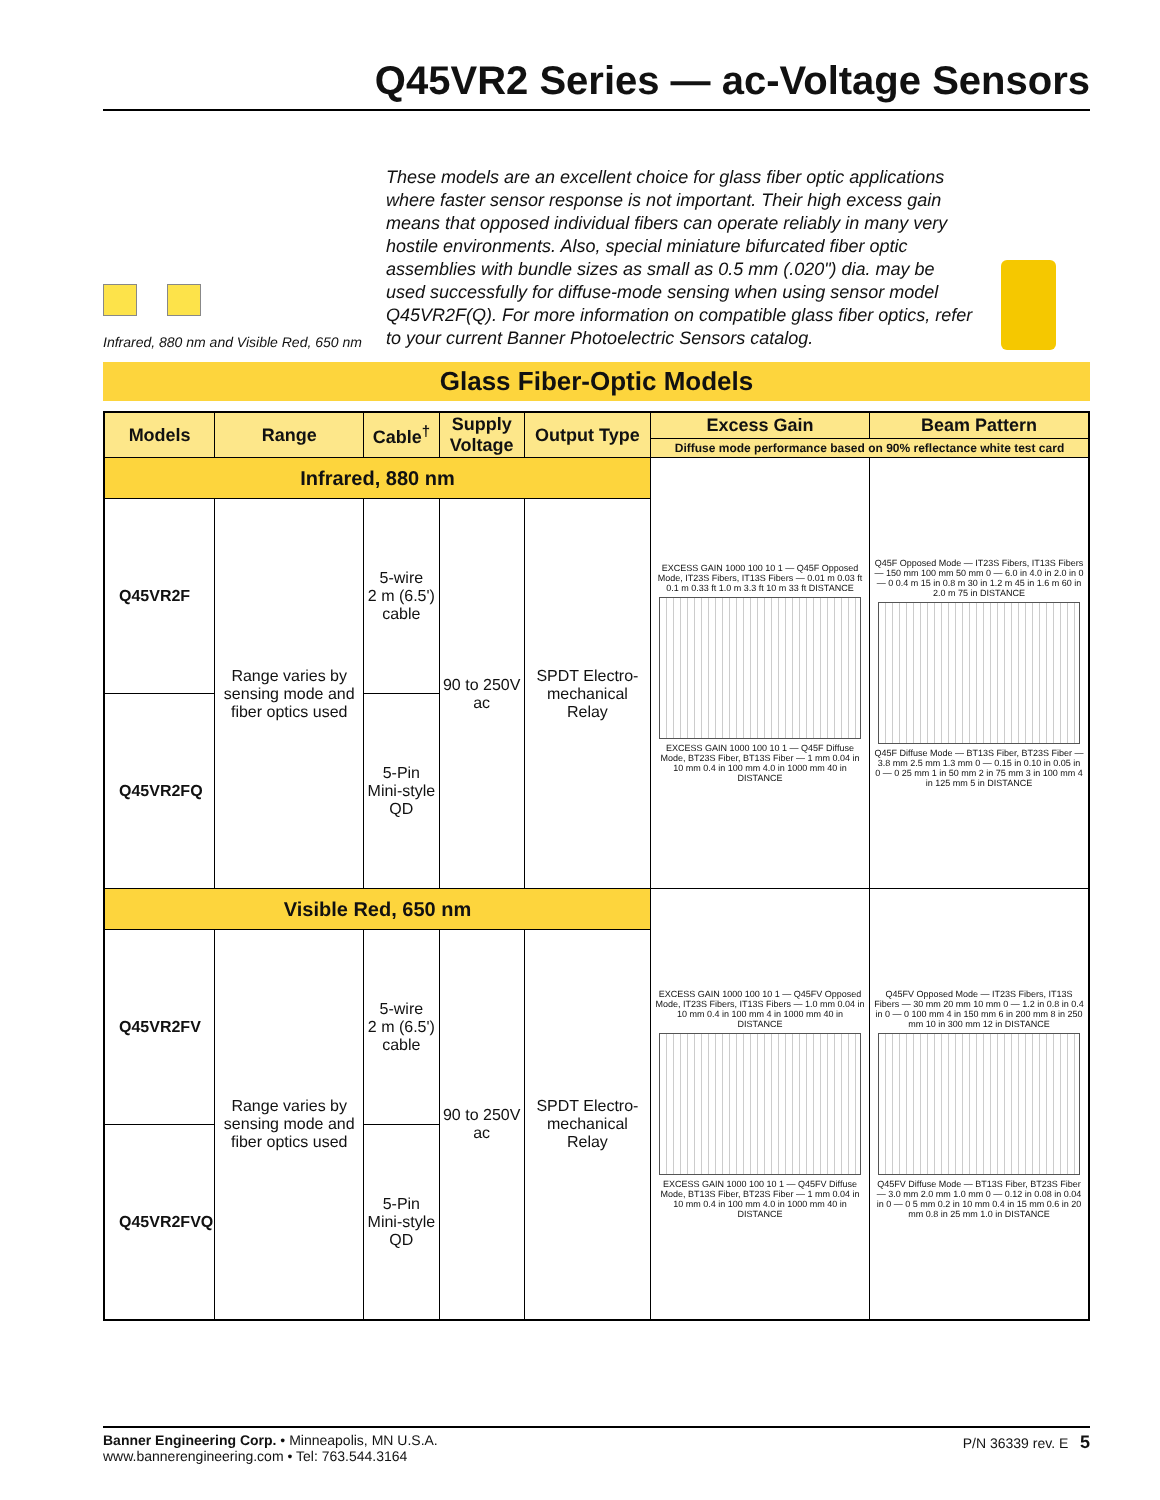Q45VR2 Series — ac-Voltage Sensors
Infrared, 880 nm and Visible Red, 650 nm
These models are an excellent choice for glass fiber optic applications where faster sensor response is not important. Their high excess gain means that opposed individual fibers can operate reliably in many very hostile environments. Also, special miniature bifurcated fiber optic assemblies with bundle sizes as small as 0.5 mm (.020") dia. may be used successfully for diffuse-mode sensing when using sensor model Q45VR2F(Q). For more information on compatible glass fiber optics, refer to your current Banner Photoelectric Sensors catalog.
Glass Fiber-Optic Models
| Models | Range | Cable<sup>†</sup> | Supply Voltage | Output Type | Excess Gain | Beam Pattern |
| --- | --- | --- | --- | --- | --- | --- |
| | | | | | Diffuse mode performance based on 90% reflectance white test card | |
| Infrared, 880 nm | | | | | EXCESS GAIN 1000 100 10 1 — Q45F Opposed Mode, IT23S Fibers, IT13S Fibers — 0.01 m 0.03 ft 0.1 m 0.33 ft 1.0 m 3.3 ft 10 m 33 ft DISTANCE EXCESS GAIN 1000 100 10 1 — Q45F Diffuse Mode, BT23S Fiber, BT13S Fiber — 1 mm 0.04 in 10 mm 0.4 in 100 mm 4.0 in 1000 mm 40 in DISTANCE | Q45F Opposed Mode — IT23S Fibers, IT13S Fibers — 150 mm 100 mm 50 mm 0 — 6.0 in 4.0 in 2.0 in 0 — 0 0.4 m 15 in 0.8 m 30 in 1.2 m 45 in 1.6 m 60 in 2.0 m 75 in DISTANCE Q45F Diffuse Mode — BT13S Fiber, BT23S Fiber — 3.8 mm 2.5 mm 1.3 mm 0 — 0.15 in 0.10 in 0.05 in 0 — 0 25 mm 1 in 50 mm 2 in 75 mm 3 in 100 mm 4 in 125 mm 5 in DISTANCE |
| Q45VR2F | Range varies by sensing mode and fiber optics used | 5-wire 2 m (6.5') cable | 90 to 250V ac | SPDT Electro-mechanical Relay | | |
| Q45VR2FQ | | 5-Pin Mini-style QD | | | | |
| Visible Red, 650 nm | | | | | EXCESS GAIN 1000 100 10 1 — Q45FV Opposed Mode, IT23S Fibers, IT13S Fibers — 1.0 mm 0.04 in 10 mm 0.4 in 100 mm 4 in 1000 mm 40 in DISTANCE EXCESS GAIN 1000 100 10 1 — Q45FV Diffuse Mode, BT13S Fiber, BT23S Fiber — 1 mm 0.04 in 10 mm 0.4 in 100 mm 4.0 in 1000 mm 40 in DISTANCE | Q45FV Opposed Mode — IT23S Fibers, IT13S Fibers — 30 mm 20 mm 10 mm 0 — 1.2 in 0.8 in 0.4 in 0 — 0 100 mm 4 in 150 mm 6 in 200 mm 8 in 250 mm 10 in 300 mm 12 in DISTANCE Q45FV Diffuse Mode — BT13S Fiber, BT23S Fiber — 3.0 mm 2.0 mm 1.0 mm 0 — 0.12 in 0.08 in 0.04 in 0 — 0 5 mm 0.2 in 10 mm 0.4 in 15 mm 0.6 in 20 mm 0.8 in 25 mm 1.0 in DISTANCE |
| Q45VR2FV | Range varies by sensing mode and fiber optics used | 5-wire 2 m (6.5') cable | 90 to 250V ac | SPDT Electro-mechanical Relay | | |
| Q45VR2FVQ | | 5-Pin Mini-style QD | | | | |
Banner Engineering Corp. • Minneapolis, MN U.S.A.
www.bannerengineering.com • Tel: 763.544.3164
P/N 36339 rev. E 5